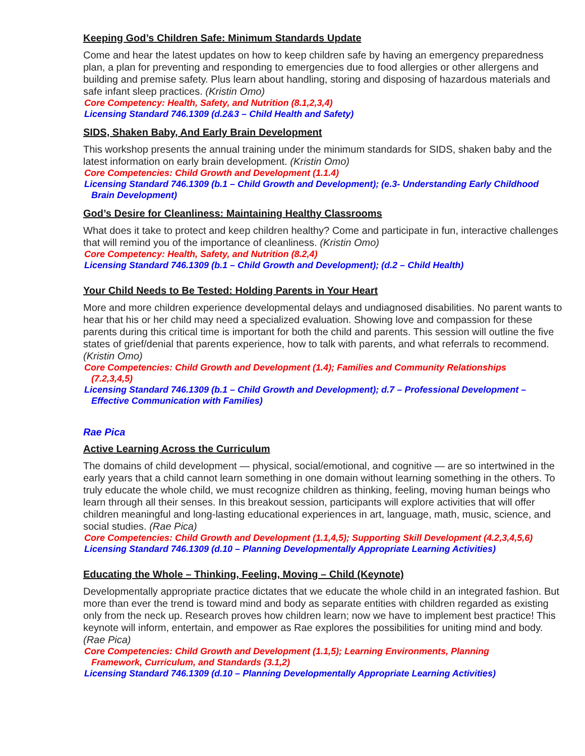Keeping God’s Children Safe: Minimum Standards Update
Come and hear the latest updates on how to keep children safe by having an emergency preparedness plan, a plan for preventing and responding to emergencies due to food allergies or other allergens and building and premise safety. Plus learn about handling, storing and disposing of hazardous materials and safe infant sleep practices. (Kristin Omo)
Core Competency: Health, Safety, and Nutrition (8.1,2,3,4)
Licensing Standard 746.1309 (d.2&3 – Child Health and Safety)
SIDS, Shaken Baby, And Early Brain Development
This workshop presents the annual training under the minimum standards for SIDS, shaken baby and the latest information on early brain development. (Kristin Omo)
Core Competencies: Child Growth and Development (1.1.4)
Licensing Standard 746.1309 (b.1 – Child Growth and Development); (e.3- Understanding Early Childhood
Brain Development)
God’s Desire for Cleanliness: Maintaining Healthy Classrooms
What does it take to protect and keep children healthy? Come and participate in fun, interactive challenges that will remind you of the importance of cleanliness. (Kristin Omo)
Core Competency: Health, Safety, and Nutrition (8.2,4)
Licensing Standard 746.1309 (b.1 – Child Growth and Development); (d.2 – Child Health)
Your Child Needs to Be Tested: Holding Parents in Your Heart
More and more children experience developmental delays and undiagnosed disabilities. No parent wants to hear that his or her child may need a specialized evaluation. Showing love and compassion for these parents during this critical time is important for both the child and parents. This session will outline the five states of grief/denial that parents experience, how to talk with parents, and what referrals to recommend. (Kristin Omo)
Core Competencies: Child Growth and Development (1.4); Families and Community Relationships
(7.2,3,4,5)
Licensing Standard 746.1309 (b.1 – Child Growth and Development); d.7 – Professional Development –
Effective Communication with Families)
Rae Pica
Active Learning Across the Curriculum
The domains of child development — physical, social/emotional, and cognitive — are so intertwined in the early years that a child cannot learn something in one domain without learning something in the others. To truly educate the whole child, we must recognize children as thinking, feeling, moving human beings who learn through all their senses. In this breakout session, participants will explore activities that will offer children meaningful and long-lasting educational experiences in art, language, math, music, science, and social studies. (Rae Pica)
Core Competencies: Child Growth and Development (1.1,4,5); Supporting Skill Development (4.2,3,4,5,6)
Licensing Standard 746.1309 (d.10 – Planning Developmentally Appropriate Learning Activities)
Educating the Whole – Thinking, Feeling, Moving – Child (Keynote)
Developmentally appropriate practice dictates that we educate the whole child in an integrated fashion. But more than ever the trend is toward mind and body as separate entities with children regarded as existing only from the neck up. Research proves how children learn; now we have to implement best practice! This keynote will inform, entertain, and empower as Rae explores the possibilities for uniting mind and body. (Rae Pica)
Core Competencies: Child Growth and Development (1.1,5); Learning Environments, Planning
Framework, Curriculum, and Standards (3.1,2)
Licensing Standard 746.1309 (d.10 – Planning Developmentally Appropriate Learning Activities)